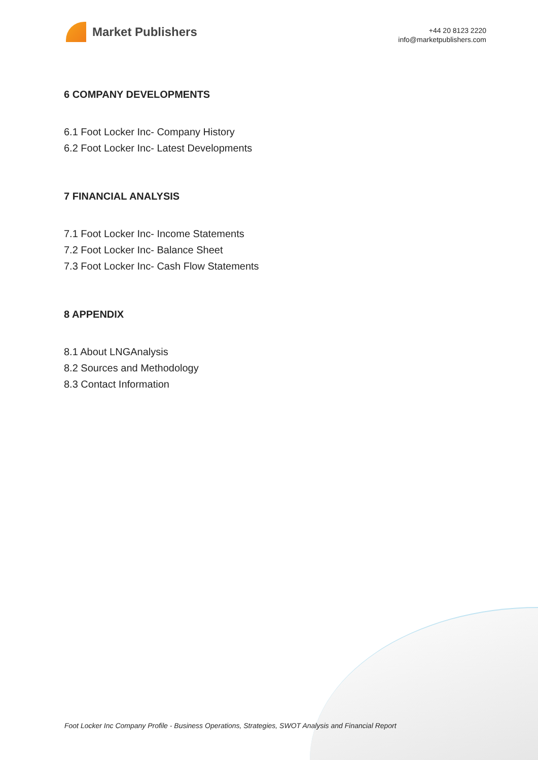Market Publishers
+44 20 8123 2220
info@marketpublishers.com
6 COMPANY DEVELOPMENTS
6.1 Foot Locker Inc- Company History
6.2 Foot Locker Inc- Latest Developments
7 FINANCIAL ANALYSIS
7.1 Foot Locker Inc- Income Statements
7.2 Foot Locker Inc- Balance Sheet
7.3 Foot Locker Inc- Cash Flow Statements
8 APPENDIX
8.1 About LNGAnalysis
8.2 Sources and Methodology
8.3 Contact Information
Foot Locker Inc Company Profile - Business Operations, Strategies, SWOT Analysis and Financial Report